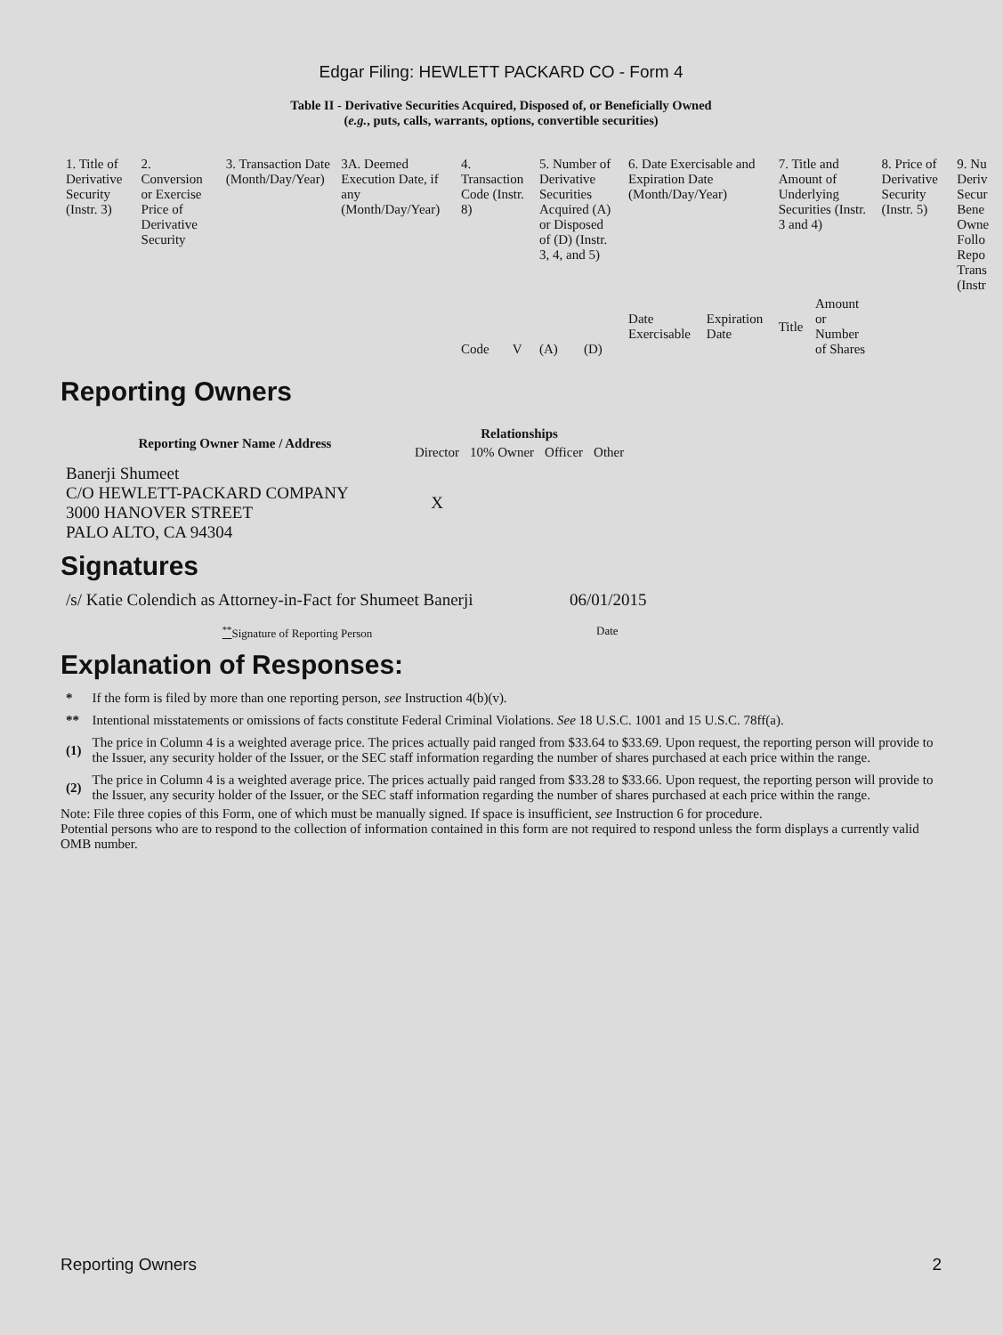Edgar Filing: HEWLETT PACKARD CO - Form 4
Table II - Derivative Securities Acquired, Disposed of, or Beneficially Owned
(e.g., puts, calls, warrants, options, convertible securities)
| 1. Title of Derivative Security (Instr. 3) | 2. Conversion or Exercise Price of Derivative Security | 3. Transaction Date (Month/Day/Year) | 3A. Deemed Execution Date, if any (Month/Day/Year) | 4. Transaction Code (Instr. 8) | | 5. Number of Derivative Securities Acquired (A) or Disposed of (D) (Instr. 3, 4, and 5) | | 6. Date Exercisable and Expiration Date (Month/Day/Year) | | 7. Title and Amount of Underlying Securities (Instr. 3 and 4) | | 8. Price of Derivative Security (Instr. 5) | 9. Nu Deriv Secur Bene Owne Follo Repo Trans (Instr |
| --- | --- | --- | --- | --- | --- | --- | --- | --- | --- | --- | --- | --- | --- |
| | | | | Code | V | (A) | (D) | Date Exercisable | Expiration Date | Title | Amount or Number of Shares | | |
Reporting Owners
| Reporting Owner Name / Address | Relationships | | | |
| --- | --- | --- | --- | --- |
| | Director | 10% Owner | Officer | Other |
| Banerji Shumeet C/O HEWLETT-PACKARD COMPANY 3000 HANOVER STREET PALO ALTO, CA 94304 | X | | | |
Signatures
| /s/ Katie Colendich as Attorney-in-Fact for Shumeet Banerji | 06/01/2015 |
| <sup>**</sup> Signature of Reporting Person | Date |
Explanation of Responses:
| * | If the form is filed by more than one reporting person, see Instruction 4(b)(v). |
| ** | Intentional misstatements or omissions of facts constitute Federal Criminal Violations. See 18 U.S.C. 1001 and 15 U.S.C. 78ff(a). |
| (1) | The price in Column 4 is a weighted average price. The prices actually paid ranged from $33.64 to $33.69. Upon request, the reporting person will provide to the Issuer, any security holder of the Issuer, or the SEC staff information regarding the number of shares purchased at each price within the range. |
| (2) | The price in Column 4 is a weighted average price. The prices actually paid ranged from $33.28 to $33.66. Upon request, the reporting person will provide to the Issuer, any security holder of the Issuer, or the SEC staff information regarding the number of shares purchased at each price within the range. |
Note: File three copies of this Form, one of which must be manually signed. If space is insufficient, see Instruction 6 for procedure.
Potential persons who are to respond to the collection of information contained in this form are not required to respond unless the form displays a currently valid OMB number.
Reporting Owners 2